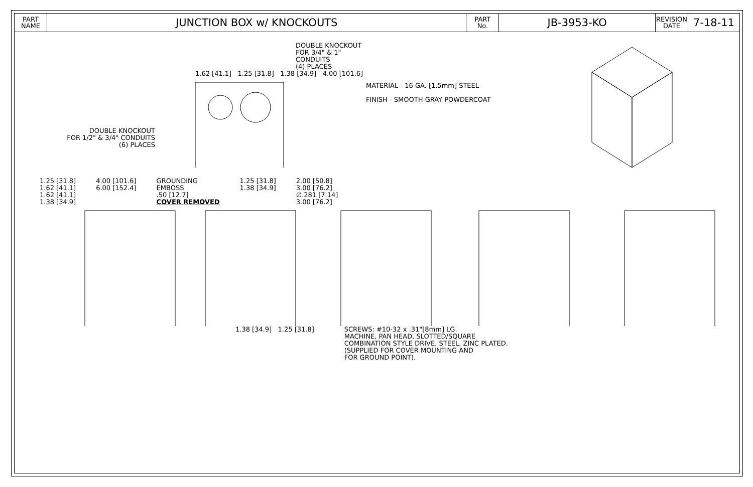| PART NAME | JUNCTION BOX w/ KNOCKOUTS | PART No. | JB-3953-KO | REVISION DATE | 7-18-11 |
DOUBLE KNOCKOUT
FOR 1/2" & 3/4" CONDUITS
(6) PLACES
DOUBLE KNOCKOUT
FOR 3/4" & 1" CONDUITS
(4) PLACES
1.62 [41.1] 1.25 [31.8] 1.38 [34.9] 4.00 [101.6]
MATERIAL - 16 GA. [1.5mm] STEEL
FINISH - SMOOTH GRAY POWDERCOAT
1.25 [31.8]
1.62 [41.1]
1.62 [41.1]
1.38 [34.9]
4.00 [101.6]
6.00 [152.4]
GROUNDING
EMBOSS
.50 [12.7]
COVER REMOVED
1.25 [31.8]
1.38 [34.9]
2.00 [50.8]
3.00 [76.2]
∅.281 [7.14]
3.00 [76.2]
1.38 [34.9] 1.25 [31.8] SCREWS: #10-32 x .31"[8mm] LG.
MACHINE, PAN HEAD, SLOTTED/SQUARE
COMBINATION STYLE DRIVE, STEEL, ZINC PLATED.
(SUPPLIED FOR COVER MOUNTING AND
FOR GROUND POINT).